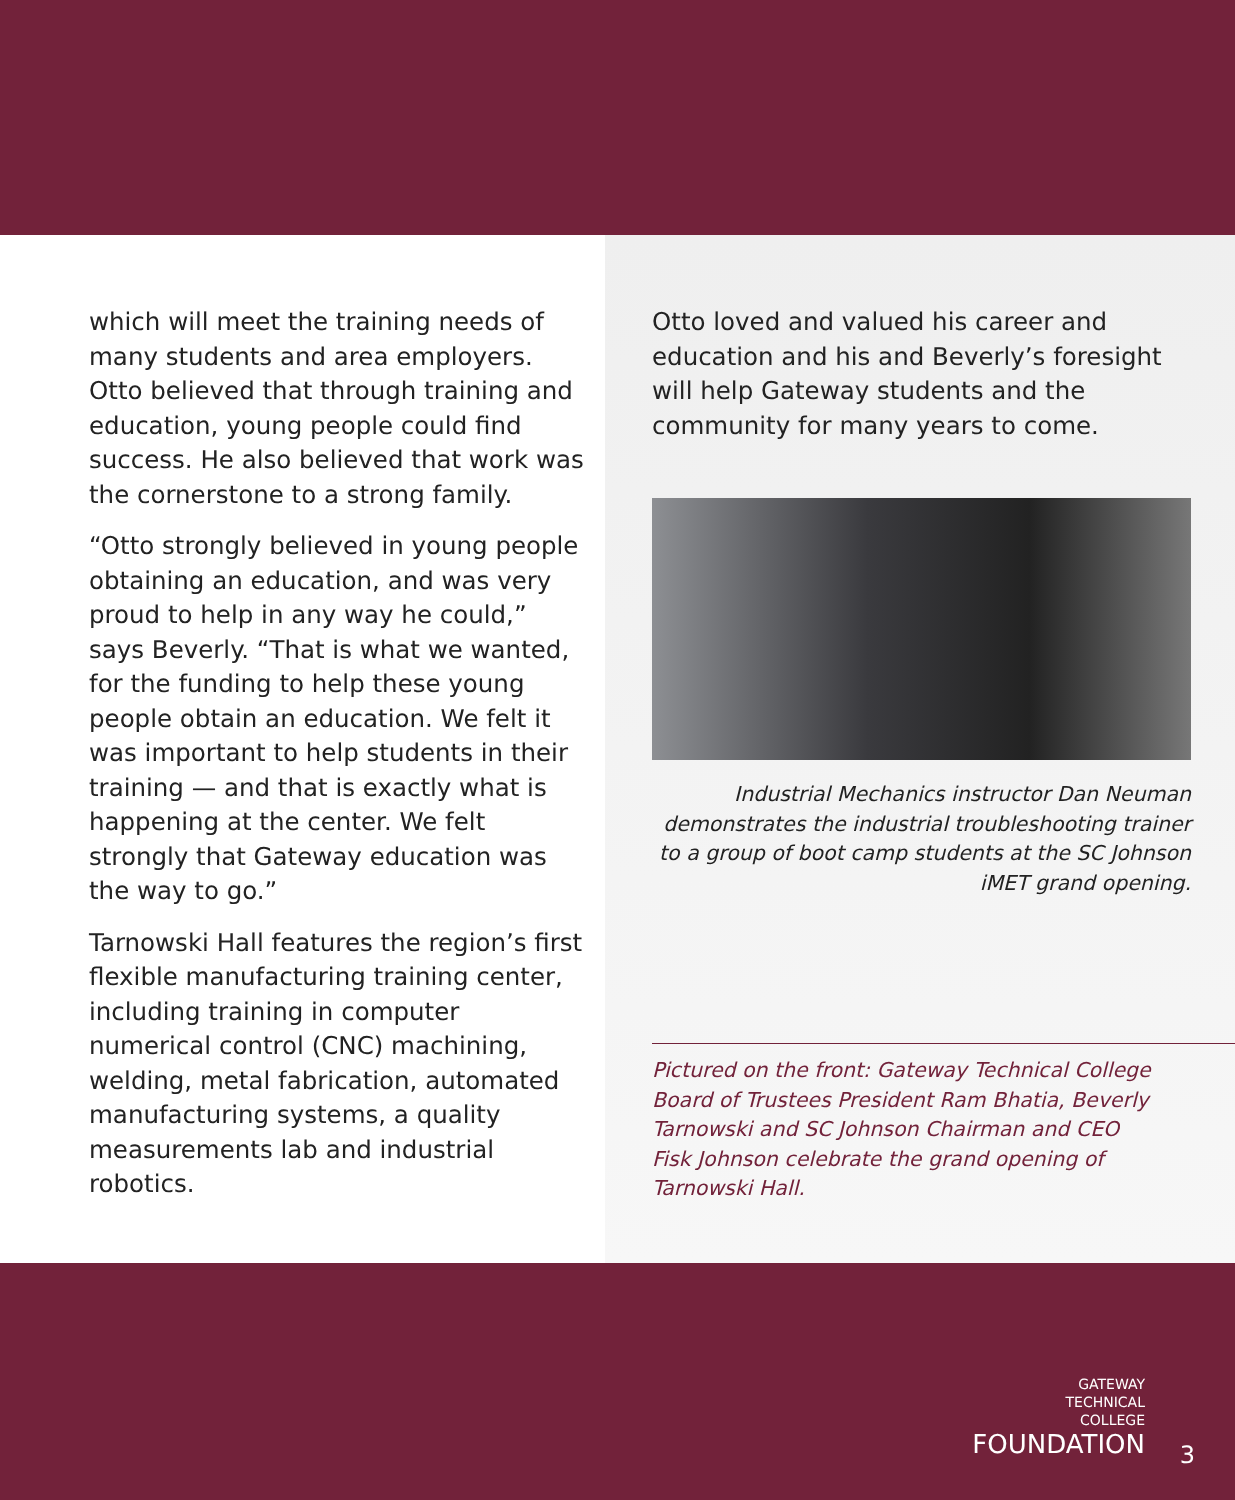which will meet the training needs of many students and area employers. Otto believed that through training and education, young people could find success. He also believed that work was the cornerstone to a strong family.
“Otto strongly believed in young people obtaining an education, and was very proud to help in any way he could,” says Beverly. “That is what we wanted, for the funding to help these young people obtain an education. We felt it was important to help students in their training — and that is exactly what is happening at the center. We felt strongly that Gateway education was the way to go.”
Tarnowski Hall features the region’s first flexible manufacturing training center, including training in computer numerical control (CNC) machining, welding, metal fabrication, automated manufacturing systems, a quality measurements lab and industrial robotics.
Otto loved and valued his career and education and his and Beverly’s foresight will help Gateway students and the community for many years to come.
Industrial Mechanics instructor Dan Neuman demonstrates the industrial troubleshooting trainer to a group of boot camp students at the SC Johnson iMET grand opening.
Pictured on the front: Gateway Technical College Board of Trustees President Ram Bhatia, Beverly Tarnowski and SC Johnson Chairman and CEO Fisk Johnson celebrate the grand opening of Tarnowski Hall.
GATEWAY
TECHNICAL
COLLEGE
FOUNDATION
3